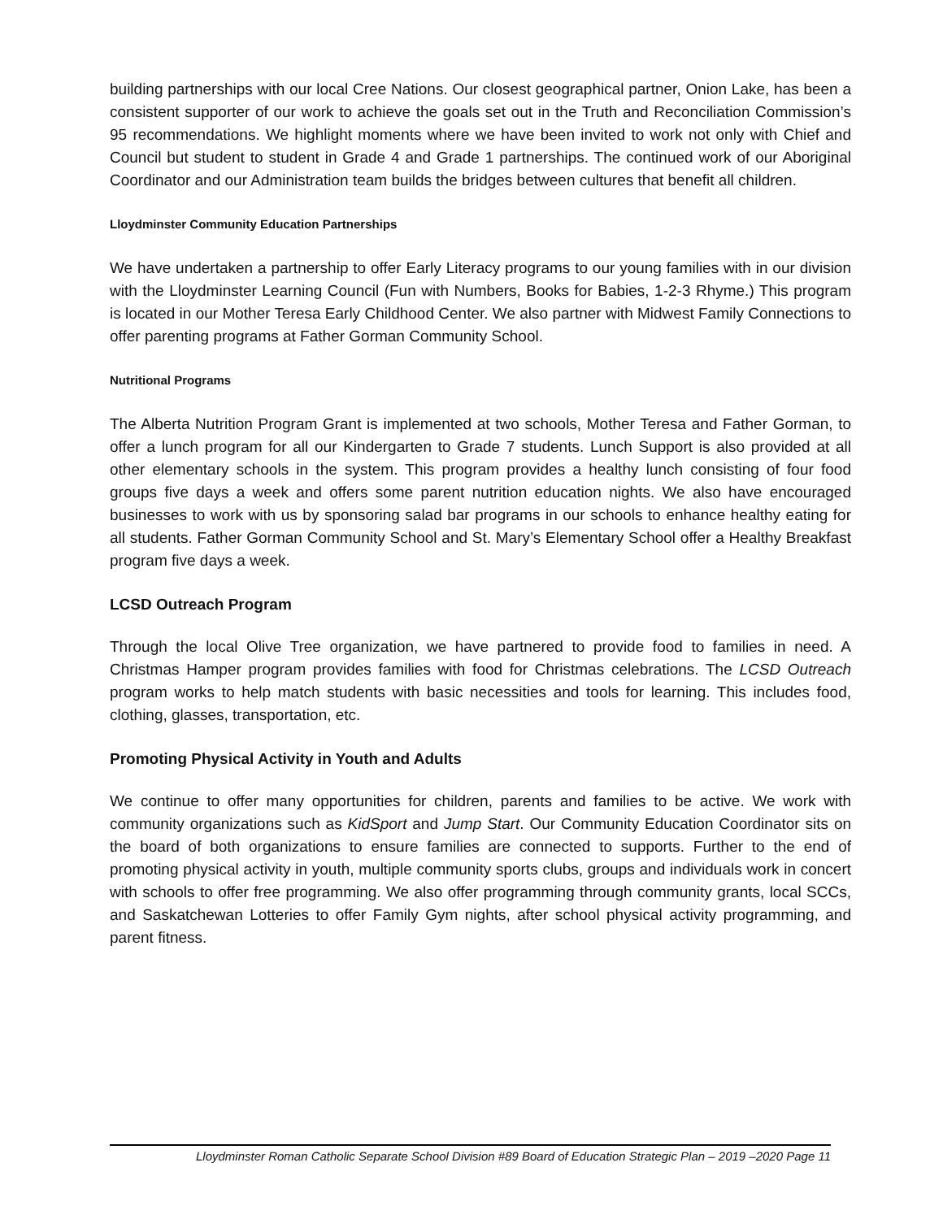building partnerships with our local Cree Nations. Our closest geographical partner, Onion Lake, has been a consistent supporter of our work to achieve the goals set out in the Truth and Reconciliation Commission’s 95 recommendations. We highlight moments where we have been invited to work not only with Chief and Council but student to student in Grade 4 and Grade 1 partnerships. The continued work of our Aboriginal Coordinator and our Administration team builds the bridges between cultures that benefit all children.
Lloydminster Community Education Partnerships
We have undertaken a partnership to offer Early Literacy programs to our young families with in our division with the Lloydminster Learning Council (Fun with Numbers, Books for Babies, 1-2-3 Rhyme.) This program is located in our Mother Teresa Early Childhood Center. We also partner with Midwest Family Connections to offer parenting programs at Father Gorman Community School.
Nutritional Programs
The Alberta Nutrition Program Grant is implemented at two schools, Mother Teresa and Father Gorman, to offer a lunch program for all our Kindergarten to Grade 7 students. Lunch Support is also provided at all other elementary schools in the system. This program provides a healthy lunch consisting of four food groups five days a week and offers some parent nutrition education nights. We also have encouraged businesses to work with us by sponsoring salad bar programs in our schools to enhance healthy eating for all students. Father Gorman Community School and St. Mary’s Elementary School offer a Healthy Breakfast program five days a week.
LCSD Outreach Program
Through the local Olive Tree organization, we have partnered to provide food to families in need. A Christmas Hamper program provides families with food for Christmas celebrations. The LCSD Outreach program works to help match students with basic necessities and tools for learning. This includes food, clothing, glasses, transportation, etc.
Promoting Physical Activity in Youth and Adults
We continue to offer many opportunities for children, parents and families to be active. We work with community organizations such as KidSport and Jump Start. Our Community Education Coordinator sits on the board of both organizations to ensure families are connected to supports. Further to the end of promoting physical activity in youth, multiple community sports clubs, groups and individuals work in concert with schools to offer free programming. We also offer programming through community grants, local SCCs, and Saskatchewan Lotteries to offer Family Gym nights, after school physical activity programming, and parent fitness.
Lloydminster Roman Catholic Separate School Division #89 Board of Education Strategic Plan – 2019 –2020 Page 11